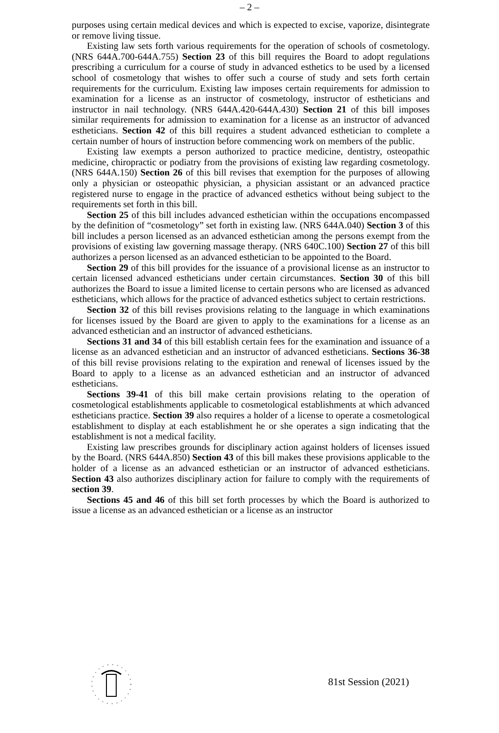– 2 –
purposes using certain medical devices and which is expected to excise, vaporize, disintegrate or remove living tissue.
Existing law sets forth various requirements for the operation of schools of cosmetology. (NRS 644A.700-644A.755) Section 23 of this bill requires the Board to adopt regulations prescribing a curriculum for a course of study in advanced esthetics to be used by a licensed school of cosmetology that wishes to offer such a course of study and sets forth certain requirements for the curriculum. Existing law imposes certain requirements for admission to examination for a license as an instructor of cosmetology, instructor of estheticians and instructor in nail technology. (NRS 644A.420-644A.430) Section 21 of this bill imposes similar requirements for admission to examination for a license as an instructor of advanced estheticians. Section 42 of this bill requires a student advanced esthetician to complete a certain number of hours of instruction before commencing work on members of the public.
Existing law exempts a person authorized to practice medicine, dentistry, osteopathic medicine, chiropractic or podiatry from the provisions of existing law regarding cosmetology. (NRS 644A.150) Section 26 of this bill revises that exemption for the purposes of allowing only a physician or osteopathic physician, a physician assistant or an advanced practice registered nurse to engage in the practice of advanced esthetics without being subject to the requirements set forth in this bill.
Section 25 of this bill includes advanced esthetician within the occupations encompassed by the definition of “cosmetology” set forth in existing law. (NRS 644A.040) Section 3 of this bill includes a person licensed as an advanced esthetician among the persons exempt from the provisions of existing law governing massage therapy. (NRS 640C.100) Section 27 of this bill authorizes a person licensed as an advanced esthetician to be appointed to the Board.
Section 29 of this bill provides for the issuance of a provisional license as an instructor to certain licensed advanced estheticians under certain circumstances. Section 30 of this bill authorizes the Board to issue a limited license to certain persons who are licensed as advanced estheticians, which allows for the practice of advanced esthetics subject to certain restrictions.
Section 32 of this bill revises provisions relating to the language in which examinations for licenses issued by the Board are given to apply to the examinations for a license as an advanced esthetician and an instructor of advanced estheticians.
Sections 31 and 34 of this bill establish certain fees for the examination and issuance of a license as an advanced esthetician and an instructor of advanced estheticians. Sections 36-38 of this bill revise provisions relating to the expiration and renewal of licenses issued by the Board to apply to a license as an advanced esthetician and an instructor of advanced estheticians.
Sections 39-41 of this bill make certain provisions relating to the operation of cosmetological establishments applicable to cosmetological establishments at which advanced estheticians practice. Section 39 also requires a holder of a license to operate a cosmetological establishment to display at each establishment he or she operates a sign indicating that the establishment is not a medical facility.
Existing law prescribes grounds for disciplinary action against holders of licenses issued by the Board. (NRS 644A.850) Section 43 of this bill makes these provisions applicable to the holder of a license as an advanced esthetician or an instructor of advanced estheticians. Section 43 also authorizes disciplinary action for failure to comply with the requirements of section 39.
Sections 45 and 46 of this bill set forth processes by which the Board is authorized to issue a license as an advanced esthetician or a license as an instructor
81st Session (2021)